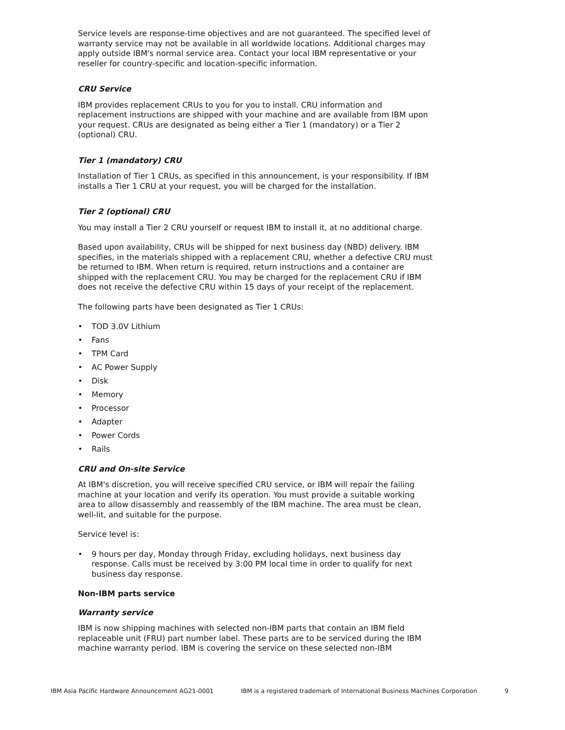Service levels are response-time objectives and are not guaranteed. The specified level of warranty service may not be available in all worldwide locations. Additional charges may apply outside IBM's normal service area. Contact your local IBM representative or your reseller for country-specific and location-specific information.
CRU Service
IBM provides replacement CRUs to you for you to install. CRU information and replacement instructions are shipped with your machine and are available from IBM upon your request. CRUs are designated as being either a Tier 1 (mandatory) or a Tier 2 (optional) CRU.
Tier 1 (mandatory) CRU
Installation of Tier 1 CRUs, as specified in this announcement, is your responsibility. If IBM installs a Tier 1 CRU at your request, you will be charged for the installation.
Tier 2 (optional) CRU
You may install a Tier 2 CRU yourself or request IBM to install it, at no additional charge.
Based upon availability, CRUs will be shipped for next business day (NBD) delivery. IBM specifies, in the materials shipped with a replacement CRU, whether a defective CRU must be returned to IBM. When return is required, return instructions and a container are shipped with the replacement CRU. You may be charged for the replacement CRU if IBM does not receive the defective CRU within 15 days of your receipt of the replacement.
The following parts have been designated as Tier 1 CRUs:
• TOD 3.0V Lithium
• Fans
• TPM Card
• AC Power Supply
• Disk
• Memory
• Processor
• Adapter
• Power Cords
• Rails
CRU and On-site Service
At IBM's discretion, you will receive specified CRU service, or IBM will repair the failing machine at your location and verify its operation. You must provide a suitable working area to allow disassembly and reassembly of the IBM machine. The area must be clean, well-lit, and suitable for the purpose.
Service level is:
• 9 hours per day, Monday through Friday, excluding holidays, next business day response. Calls must be received by 3:00 PM local time in order to qualify for next business day response.
Non-IBM parts service
Warranty service
IBM is now shipping machines with selected non-IBM parts that contain an IBM field replaceable unit (FRU) part number label. These parts are to be serviced during the IBM machine warranty period. IBM is covering the service on these selected non-IBM
IBM Asia Pacific Hardware Announcement AG21-0001 IBM is a registered trademark of International Business Machines Corporation 9